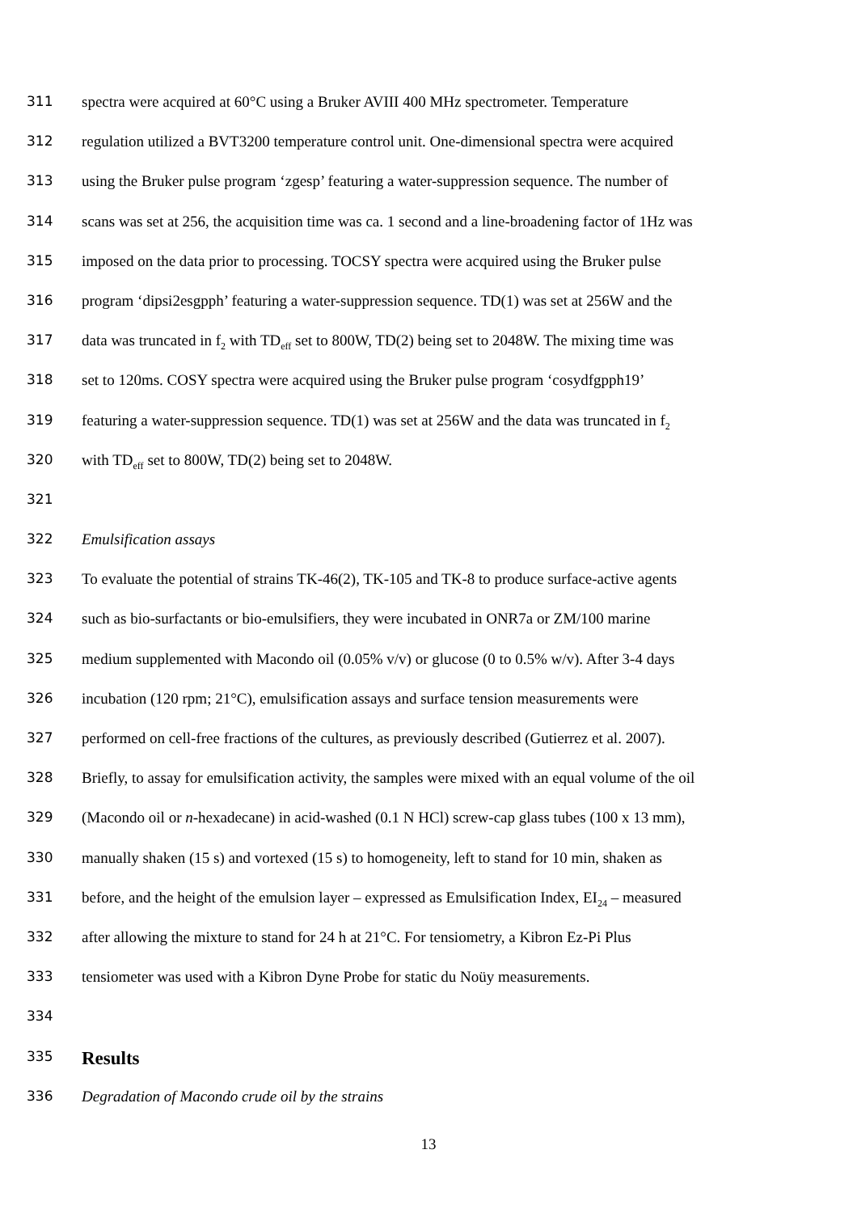311 spectra were acquired at 60°C using a Bruker AVIII 400 MHz spectrometer. Temperature
312 regulation utilized a BVT3200 temperature control unit. One-dimensional spectra were acquired
313 using the Bruker pulse program ‘zgesp’ featuring a water-suppression sequence. The number of
314 scans was set at 256, the acquisition time was ca. 1 second and a line-broadening factor of 1Hz was
315 imposed on the data prior to processing. TOCSY spectra were acquired using the Bruker pulse
316 program ‘dipsi2esgpph’ featuring a water-suppression sequence. TD(1) was set at 256W and the
317 data was truncated in f<sub>2</sub> with TD<sub>eff</sub> set to 800W, TD(2) being set to 2048W. The mixing time was
318 set to 120ms. COSY spectra were acquired using the Bruker pulse program ‘cosydfgpph19’
319 featuring a water-suppression sequence. TD(1) was set at 256W and the data was truncated in f<sub>2</sub>
320 with TD<sub>eff</sub> set to 800W, TD(2) being set to 2048W.
321
322 Emulsification assays
323 To evaluate the potential of strains TK-46(2), TK-105 and TK-8 to produce surface-active agents
324 such as bio-surfactants or bio-emulsifiers, they were incubated in ONR7a or ZM/100 marine
325 medium supplemented with Macondo oil (0.05% v/v) or glucose (0 to 0.5% w/v). After 3-4 days
326 incubation (120 rpm; 21°C), emulsification assays and surface tension measurements were
327 performed on cell-free fractions of the cultures, as previously described (Gutierrez et al. 2007).
328 Briefly, to assay for emulsification activity, the samples were mixed with an equal volume of the oil
329 (Macondo oil or n-hexadecane) in acid-washed (0.1 N HCl) screw-cap glass tubes (100 x 13 mm),
330 manually shaken (15 s) and vortexed (15 s) to homogeneity, left to stand for 10 min, shaken as
331 before, and the height of the emulsion layer – expressed as Emulsification Index, EI<sub>24</sub> – measured
332 after allowing the mixture to stand for 24 h at 21°C. For tensiometry, a Kibron Ez-Pi Plus
333 tensiometer was used with a Kibron Dyne Probe for static du Noüy measurements.
334
335 Results
336 Degradation of Macondo crude oil by the strains
13